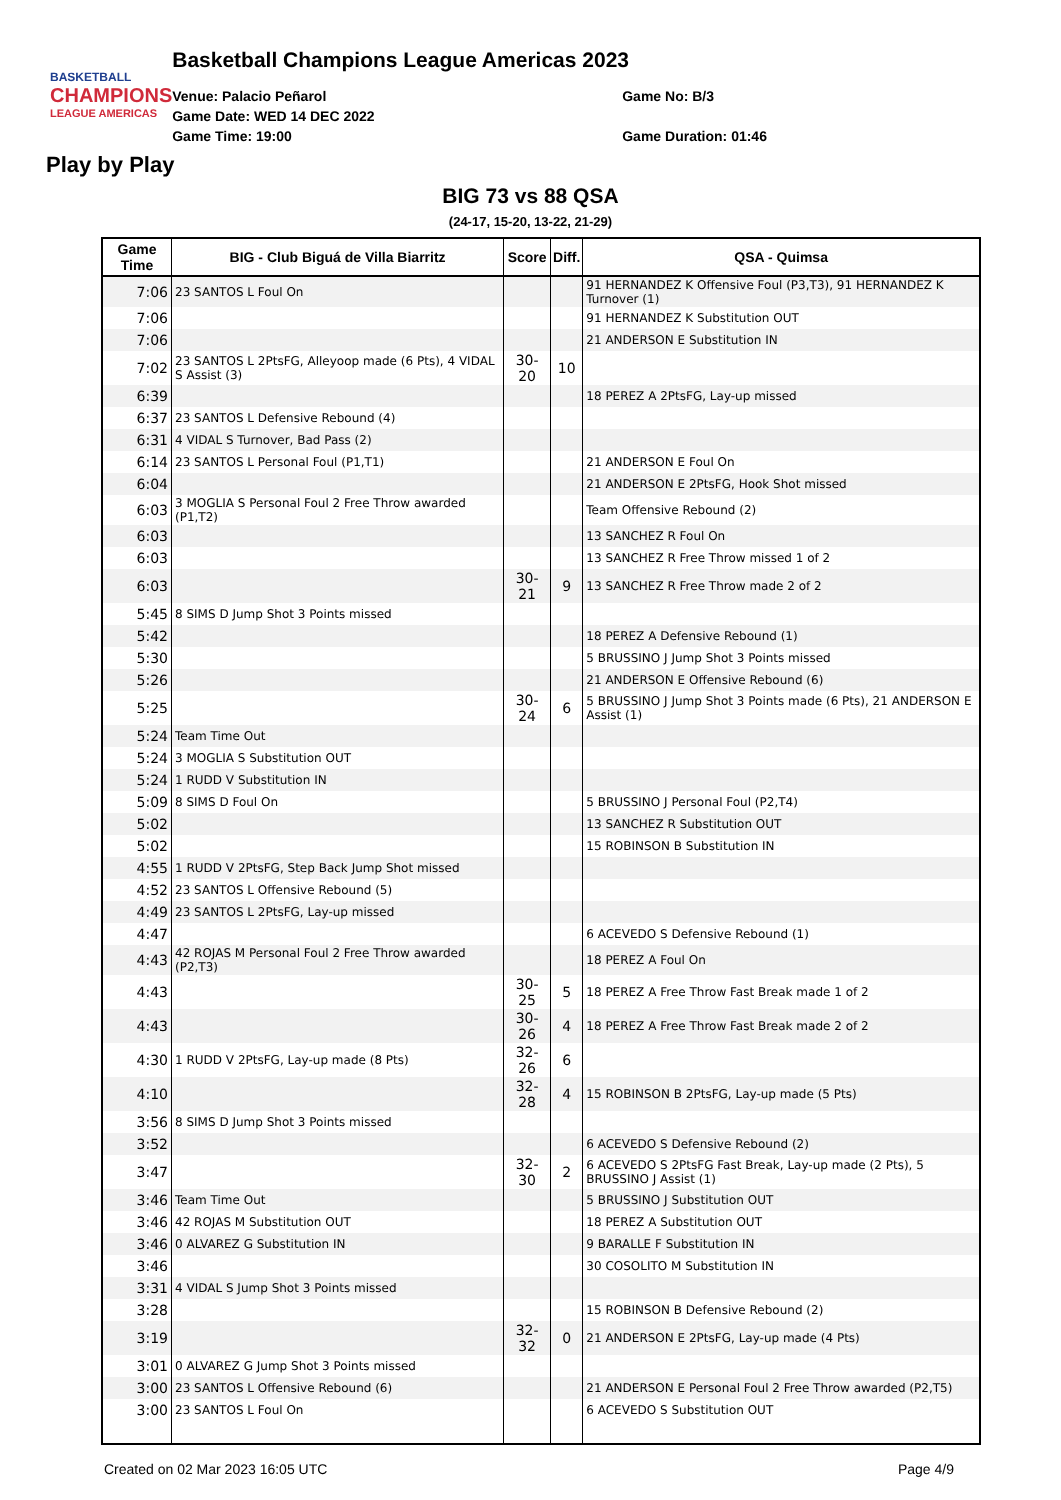BASKETBALL
CHAMPIONS
LEAGUE AMERICAS
Basketball Champions League Americas 2023
Venue: Palacio Peñarol
Game Date: WED 14 DEC 2022
Game Time: 19:00
Game No: B/3
Game Duration: 01:46
Play by Play
BIG 73 vs 88 QSA
(24-17, 15-20, 13-22, 21-29)
| Game Time | BIG - Club Biguá de Villa Biarritz | Score | Diff. | QSA - Quimsa |
| --- | --- | --- | --- | --- |
| 7:06 | 23 SANTOS L Foul On | | | 91 HERNANDEZ K Offensive Foul (P3,T3), 91 HERNANDEZ K Turnover (1) |
| 7:06 | | | | 91 HERNANDEZ K Substitution OUT |
| 7:06 | | | | 21 ANDERSON E Substitution IN |
| 7:02 | 23 SANTOS L 2PtsFG, Alleyoop made (6 Pts), 4 VIDAL S Assist (3) | 30-20 | 10 | |
| 6:39 | | | | 18 PEREZ A 2PtsFG, Lay-up missed |
| 6:37 | 23 SANTOS L Defensive Rebound (4) | | | |
| 6:31 | 4 VIDAL S Turnover, Bad Pass (2) | | | |
| 6:14 | 23 SANTOS L Personal Foul (P1,T1) | | | 21 ANDERSON E Foul On |
| 6:04 | | | | 21 ANDERSON E 2PtsFG, Hook Shot missed |
| 6:03 | 3 MOGLIA S Personal Foul 2 Free Throw awarded (P1,T2) | | | Team Offensive Rebound (2) |
| 6:03 | | | | 13 SANCHEZ R Foul On |
| 6:03 | | | | 13 SANCHEZ R Free Throw missed 1 of 2 |
| 6:03 | | 30-21 | 9 | 13 SANCHEZ R Free Throw made 2 of 2 |
| 5:45 | 8 SIMS D Jump Shot 3 Points missed | | | |
| 5:42 | | | | 18 PEREZ A Defensive Rebound (1) |
| 5:30 | | | | 5 BRUSSINO J Jump Shot 3 Points missed |
| 5:26 | | | | 21 ANDERSON E Offensive Rebound (6) |
| 5:25 | | 30-24 | 6 | 5 BRUSSINO J Jump Shot 3 Points made (6 Pts), 21 ANDERSON E Assist (1) |
| 5:24 | Team Time Out | | | |
| 5:24 | 3 MOGLIA S Substitution OUT | | | |
| 5:24 | 1 RUDD V Substitution IN | | | |
| 5:09 | 8 SIMS D Foul On | | | 5 BRUSSINO J Personal Foul (P2,T4) |
| 5:02 | | | | 13 SANCHEZ R Substitution OUT |
| 5:02 | | | | 15 ROBINSON B Substitution IN |
| 4:55 | 1 RUDD V 2PtsFG, Step Back Jump Shot missed | | | |
| 4:52 | 23 SANTOS L Offensive Rebound (5) | | | |
| 4:49 | 23 SANTOS L 2PtsFG, Lay-up missed | | | |
| 4:47 | | | | 6 ACEVEDO S Defensive Rebound (1) |
| 4:43 | 42 ROJAS M Personal Foul 2 Free Throw awarded (P2,T3) | | | 18 PEREZ A Foul On |
| 4:43 | | 30-25 | 5 | 18 PEREZ A Free Throw Fast Break made 1 of 2 |
| 4:43 | | 30-26 | 4 | 18 PEREZ A Free Throw Fast Break made 2 of 2 |
| 4:30 | 1 RUDD V 2PtsFG, Lay-up made (8 Pts) | 32-26 | 6 | |
| 4:10 | | 32-28 | 4 | 15 ROBINSON B 2PtsFG, Lay-up made (5 Pts) |
| 3:56 | 8 SIMS D Jump Shot 3 Points missed | | | |
| 3:52 | | | | 6 ACEVEDO S Defensive Rebound (2) |
| 3:47 | | 32-30 | 2 | 6 ACEVEDO S 2PtsFG Fast Break, Lay-up made (2 Pts), 5 BRUSSINO J Assist (1) |
| 3:46 | Team Time Out | | | 5 BRUSSINO J Substitution OUT |
| 3:46 | 42 ROJAS M Substitution OUT | | | 18 PEREZ A Substitution OUT |
| 3:46 | 0 ALVAREZ G Substitution IN | | | 9 BARALLE F Substitution IN |
| 3:46 | | | | 30 COSOLITO M Substitution IN |
| 3:31 | 4 VIDAL S Jump Shot 3 Points missed | | | |
| 3:28 | | | | 15 ROBINSON B Defensive Rebound (2) |
| 3:19 | | 32-32 | 0 | 21 ANDERSON E 2PtsFG, Lay-up made (4 Pts) |
| 3:01 | 0 ALVAREZ G Jump Shot 3 Points missed | | | |
| 3:00 | 23 SANTOS L Offensive Rebound (6) | | | 21 ANDERSON E Personal Foul 2 Free Throw awarded (P2,T5) |
| 3:00 | 23 SANTOS L Foul On | | | 6 ACEVEDO S Substitution OUT |
Created on 02 Mar 2023 16:05 UTC Page 4/9